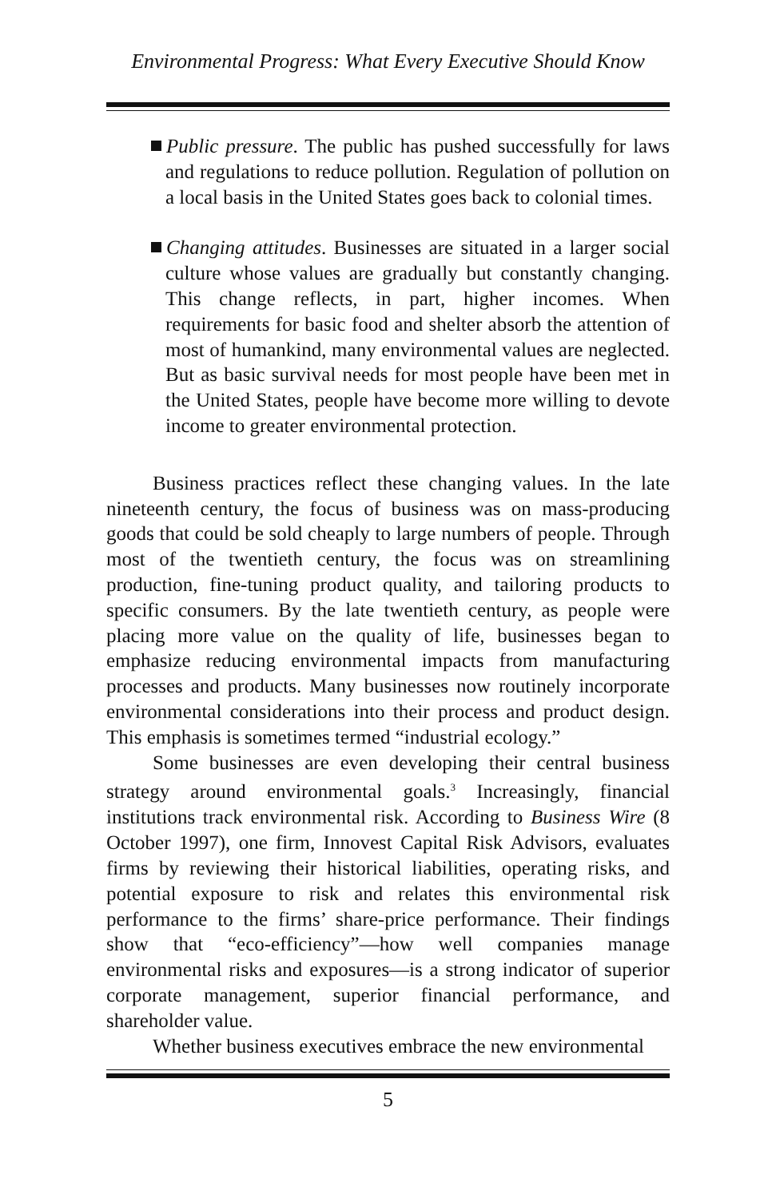Environmental Progress: What Every Executive Should Know
Public pressure. The public has pushed successfully for laws and regulations to reduce pollution. Regulation of pollution on a local basis in the United States goes back to colonial times.
Changing attitudes. Businesses are situated in a larger social culture whose values are gradually but constantly changing. This change reflects, in part, higher incomes. When requirements for basic food and shelter absorb the attention of most of humankind, many environmental values are neglected. But as basic survival needs for most people have been met in the United States, people have become more willing to devote income to greater environmental protection.
Business practices reflect these changing values. In the late nineteenth century, the focus of business was on mass-producing goods that could be sold cheaply to large numbers of people. Through most of the twentieth century, the focus was on streamlining production, fine-tuning product quality, and tailoring products to specific consumers. By the late twentieth century, as people were placing more value on the quality of life, businesses began to emphasize reducing environmental impacts from manufacturing processes and products. Many businesses now routinely incorporate environmental considerations into their process and product design. This emphasis is sometimes termed “industrial ecology.”
Some businesses are even developing their central business strategy around environmental goals.<sup>3</sup> Increasingly, financial institutions track environmental risk. According to Business Wire (8 October 1997), one firm, Innovest Capital Risk Advisors, evaluates firms by reviewing their historical liabilities, operating risks, and potential exposure to risk and relates this environmental risk performance to the firms’ share-price performance. Their findings show that “eco-efficiency”—how well companies manage environmental risks and exposures—is a strong indicator of superior corporate management, superior financial performance, and shareholder value.
Whether business executives embrace the new environmental
5